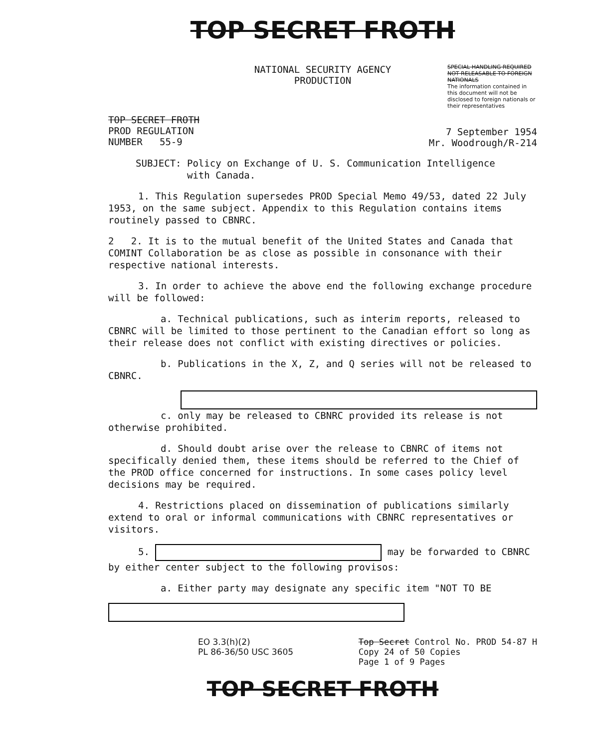TOP SECRET FROTH
NATIONAL SECURITY AGENCY
PRODUCTION
SPECIAL HANDLING REQUIRED
NOT RELEASABLE TO FOREIGN NATIONALS
The information contained in this document will not be disclosed to foreign nationals or their representatives
TOP SECRET FROTH
PROD REGULATION
NUMBER 55-9
7 September 1954
Mr. Woodrough/R-214
SUBJECT: Policy on Exchange of U. S. Communication Intelligence
with Canada.
1. This Regulation supersedes PROD Special Memo 49/53, dated 22 July 1953, on the same subject. Appendix to this Regulation contains items routinely passed to CBNRC.
2 2. It is to the mutual benefit of the United States and Canada that COMINT Collaboration be as close as possible in consonance with their respective national interests.
3. In order to achieve the above end the following exchange procedure will be followed:
a. Technical publications, such as interim reports, released to CBNRC will be limited to those pertinent to the Canadian effort so long as their release does not conflict with existing directives or policies.
b. Publications in the X, Z, and Q series will not be released to CBNRC.
c. only may be released to CBNRC provided its release is not otherwise prohibited.
d. Should doubt arise over the release to CBNRC of items not specifically denied them, these items should be referred to the Chief of the PROD office concerned for instructions. In some cases policy level decisions may be required.
4. Restrictions placed on dissemination of publications similarly extend to oral or informal communications with CBNRC representatives or visitors.
5. may be forwarded to CBNRC by either center subject to the following provisos:
a. Either party may designate any specific item "NOT TO BE
EO 3.3(h)(2)
PL 86-36/50 USC 3605
Top Secret Control No. PROD 54-87 H
Copy 24 of 50 Copies
Page 1 of 9 Pages
TOP SECRET FROTH